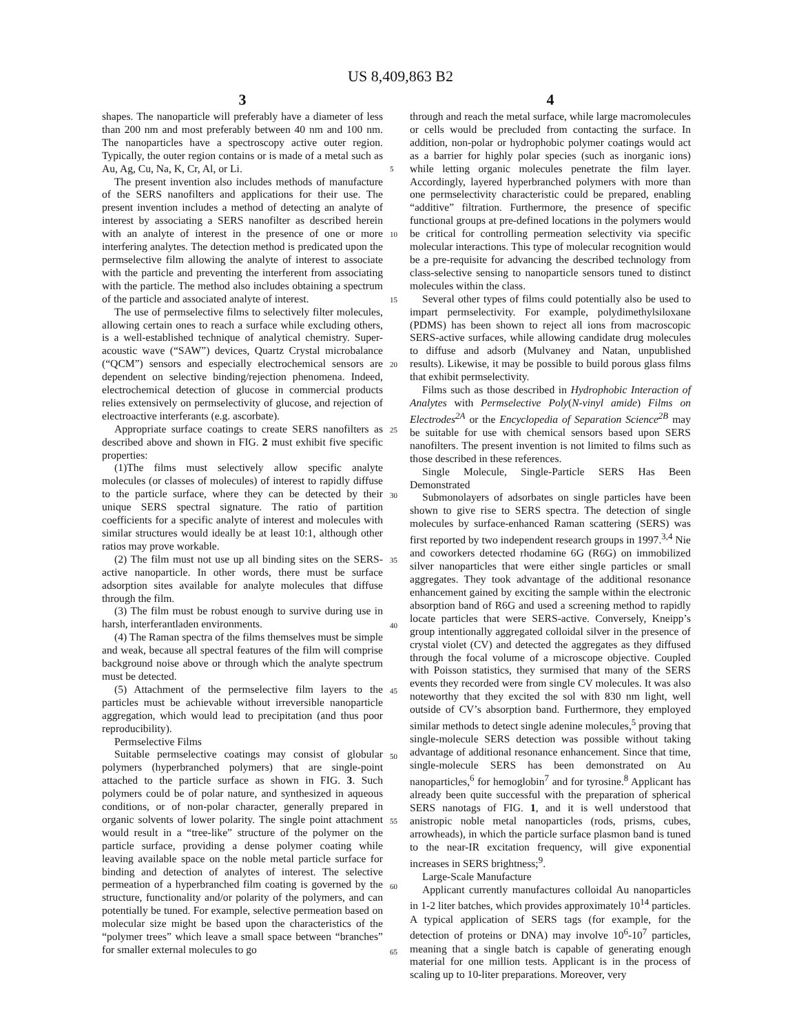US 8,409,863 B2
3
shapes. The nanoparticle will preferably have a diameter of less than 200 nm and most preferably between 40 nm and 100 nm. The nanoparticles have a spectroscopy active outer region. Typically, the outer region contains or is made of a metal such as Au, Ag, Cu, Na, K, Cr, Al, or Li.
The present invention also includes methods of manufacture of the SERS nanofilters and applications for their use. The present invention includes a method of detecting an analyte of interest by associating a SERS nanofilter as described herein with an analyte of interest in the presence of one or more interfering analytes. The detection method is predicated upon the permselective film allowing the analyte of interest to associate with the particle and preventing the interferent from associating with the particle. The method also includes obtaining a spectrum of the particle and associated analyte of interest.
The use of permselective films to selectively filter molecules, allowing certain ones to reach a surface while excluding others, is a well-established technique of analytical chemistry. Super-acoustic wave (“SAW”) devices, Quartz Crystal microbalance (“QCM”) sensors and especially electrochemical sensors are dependent on selective binding/rejection phenomena. Indeed, electrochemical detection of glucose in commercial products relies extensively on permselectivity of glucose, and rejection of electroactive interferants (e.g. ascorbate).
Appropriate surface coatings to create SERS nanofilters as described above and shown in FIG. 2 must exhibit five specific properties:
(1)The films must selectively allow specific analyte molecules (or classes of molecules) of interest to rapidly diffuse to the particle surface, where they can be detected by their unique SERS spectral signature. The ratio of partition coefficients for a specific analyte of interest and molecules with similar structures would ideally be at least 10:1, although other ratios may prove workable.
(2) The film must not use up all binding sites on the SERS-active nanoparticle. In other words, there must be surface adsorption sites available for analyte molecules that diffuse through the film.
(3) The film must be robust enough to survive during use in harsh, interferantladen environments.
(4) The Raman spectra of the films themselves must be simple and weak, because all spectral features of the film will comprise background noise above or through which the analyte spectrum must be detected.
(5) Attachment of the permselective film layers to the particles must be achievable without irreversible nanoparticle aggregation, which would lead to precipitation (and thus poor reproducibility).
Permselective Films
Suitable permselective coatings may consist of globular polymers (hyperbranched polymers) that are single-point attached to the particle surface as shown in FIG. 3. Such polymers could be of polar nature, and synthesized in aqueous conditions, or of non-polar character, generally prepared in organic solvents of lower polarity. The single point attachment would result in a “tree-like” structure of the polymer on the particle surface, providing a dense polymer coating while leaving available space on the noble metal particle surface for binding and detection of analytes of interest. The selective permeation of a hyperbranched film coating is governed by the structure, functionality and/or polarity of the polymers, and can potentially be tuned. For example, selective permeation based on molecular size might be based upon the characteristics of the “polymer trees” which leave a small space between “branches” for smaller external molecules to go
4
through and reach the metal surface, while large macromolecules or cells would be precluded from contacting the surface. In addition, non-polar or hydrophobic polymer coatings would act as a barrier for highly polar species (such as inorganic ions) while letting organic molecules penetrate the film layer. Accordingly, layered hyperbranched polymers with more than one permselectivity characteristic could be prepared, enabling “additive” filtration. Furthermore, the presence of specific functional groups at pre-defined locations in the polymers would be critical for controlling permeation selectivity via specific molecular interactions. This type of molecular recognition would be a pre-requisite for advancing the described technology from class-selective sensing to nanoparticle sensors tuned to distinct molecules within the class.
Several other types of films could potentially also be used to impart permselectivity. For example, polydimethylsiloxane (PDMS) has been shown to reject all ions from macroscopic SERS-active surfaces, while allowing candidate drug molecules to diffuse and adsorb (Mulvaney and Natan, unpublished results). Likewise, it may be possible to build porous glass films that exhibit permselectivity.
Films such as those described in Hydrophobic Interaction of Analytes with Permselective Poly(N-vinyl amide) Films on Electrodes<sup>2A</sup> or the Encyclopedia of Separation Science<sup>2B</sup> may be suitable for use with chemical sensors based upon SERS nanofilters. The present invention is not limited to films such as those described in these references.
Single Molecule, Single-Particle SERS Has Been Demonstrated
Submonolayers of adsorbates on single particles have been shown to give rise to SERS spectra. The detection of single molecules by surface-enhanced Raman scattering (SERS) was first reported by two independent research groups in 1997.<sup>3,4</sup> Nie and coworkers detected rhodamine 6G (R6G) on immobilized silver nanoparticles that were either single particles or small aggregates. They took advantage of the additional resonance enhancement gained by exciting the sample within the electronic absorption band of R6G and used a screening method to rapidly locate particles that were SERS-active. Conversely, Kneipp’s group intentionally aggregated colloidal silver in the presence of crystal violet (CV) and detected the aggregates as they diffused through the focal volume of a microscope objective. Coupled with Poisson statistics, they surmised that many of the SERS events they recorded were from single CV molecules. It was also noteworthy that they excited the sol with 830 nm light, well outside of CV’s absorption band. Furthermore, they employed similar methods to detect single adenine molecules,<sup>5</sup> proving that single-molecule SERS detection was possible without taking advantage of additional resonance enhancement. Since that time, single-molecule SERS has been demonstrated on Au nanoparticles,<sup>6</sup> for hemoglobin<sup>7</sup> and for tyrosine.<sup>8</sup> Applicant has already been quite successful with the preparation of spherical SERS nanotags of FIG. 1, and it is well understood that anistropic noble metal nanoparticles (rods, prisms, cubes, arrowheads), in which the particle surface plasmon band is tuned to the near-IR excitation frequency, will give exponential increases in SERS brightness;<sup>9</sup>.
Large-Scale Manufacture
Applicant currently manufactures colloidal Au nanoparticles in 1-2 liter batches, which provides approximately 10<sup>14</sup> particles. A typical application of SERS tags (for example, for the detection of proteins or DNA) may involve 10<sup>6</sup>-10<sup>7</sup> particles, meaning that a single batch is capable of generating enough material for one million tests. Applicant is in the process of scaling up to 10-liter preparations. Moreover, very
5
10
15
20
25
30
35
40
45
50
55
60
65